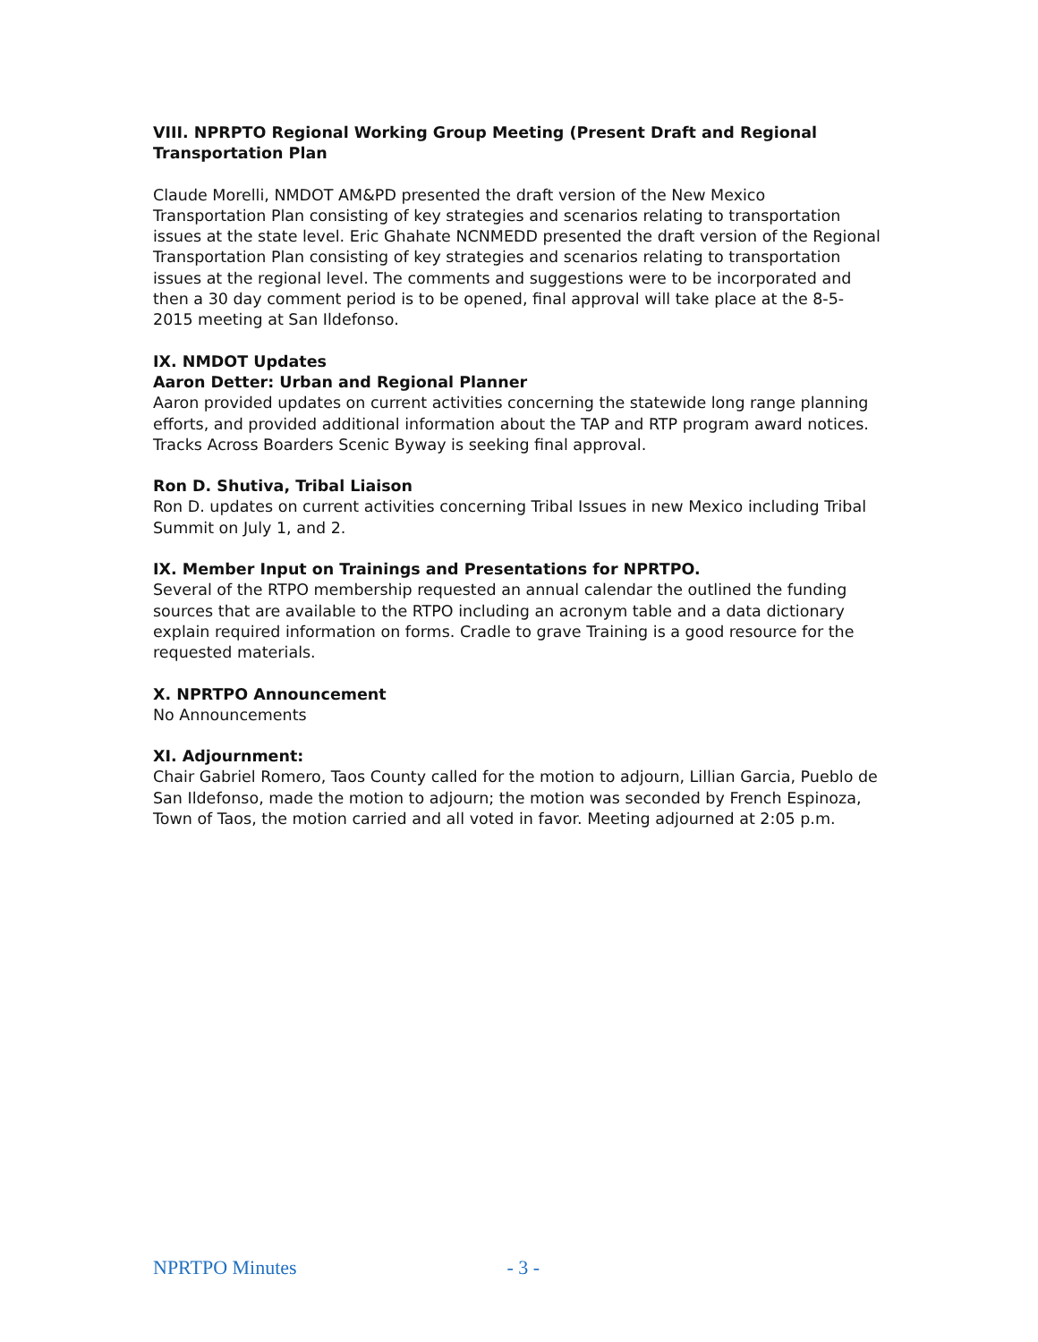VIII. NPRPTO Regional Working Group Meeting (Present Draft and Regional Transportation Plan
Claude Morelli, NMDOT AM&PD presented the draft version of the New Mexico Transportation Plan consisting of key strategies and scenarios relating to transportation issues at the state level. Eric Ghahate NCNMEDD presented the draft version of the Regional Transportation Plan consisting of key strategies and scenarios relating to transportation issues at the regional level. The comments and suggestions were to be incorporated and then a 30 day comment period is to be opened, final approval will take place at the 8-5-2015 meeting at San Ildefonso.
IX. NMDOT Updates
Aaron Detter: Urban and Regional Planner
Aaron provided updates on current activities concerning the statewide long range planning efforts, and provided additional information about the TAP and RTP program award notices. Tracks Across Boarders Scenic Byway is seeking final approval.
Ron D. Shutiva, Tribal Liaison
Ron D. updates on current activities concerning Tribal Issues in new Mexico including Tribal Summit on July 1, and 2.
IX. Member Input on Trainings and Presentations for NPRTPO.
Several of the RTPO membership requested an annual calendar the outlined the funding sources that are available to the RTPO including an acronym table and a data dictionary explain required information on forms. Cradle to grave Training is a good resource for the requested materials.
X. NPRTPO Announcement
No Announcements
XI. Adjournment:
Chair Gabriel Romero, Taos County called for the motion to adjourn, Lillian Garcia, Pueblo de San Ildefonso, made the motion to adjourn; the motion was seconded by French Espinoza, Town of Taos, the motion carried and all voted in favor. Meeting adjourned at 2:05 p.m.
NPRTPO Minutes - 3 -